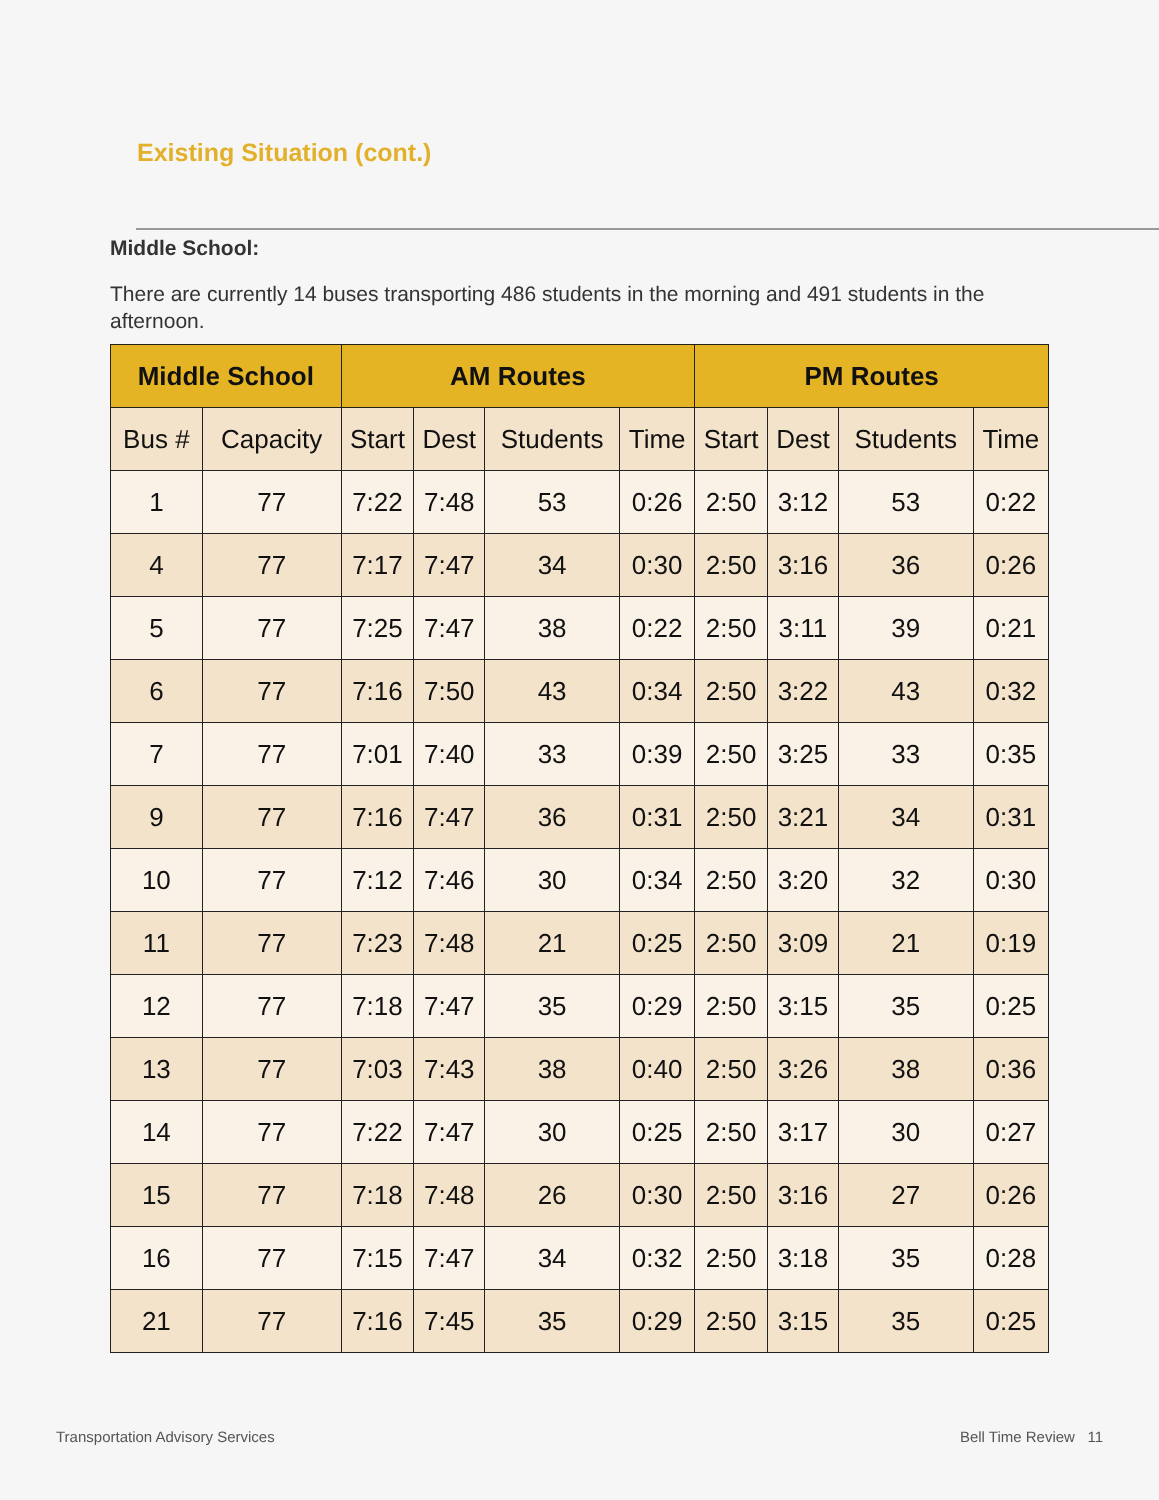Existing Situation (cont.)
Middle School:
There are currently 14 buses transporting 486 students in the morning and 491 students in the afternoon.
| Middle School | | AM Routes | | | | PM Routes | | | |
| --- | --- | --- | --- | --- | --- | --- | --- | --- | --- |
| Bus # | Capacity | Start | Dest | Students | Time | Start | Dest | Students | Time |
| 1 | 77 | 7:22 | 7:48 | 53 | 0:26 | 2:50 | 3:12 | 53 | 0:22 |
| 4 | 77 | 7:17 | 7:47 | 34 | 0:30 | 2:50 | 3:16 | 36 | 0:26 |
| 5 | 77 | 7:25 | 7:47 | 38 | 0:22 | 2:50 | 3:11 | 39 | 0:21 |
| 6 | 77 | 7:16 | 7:50 | 43 | 0:34 | 2:50 | 3:22 | 43 | 0:32 |
| 7 | 77 | 7:01 | 7:40 | 33 | 0:39 | 2:50 | 3:25 | 33 | 0:35 |
| 9 | 77 | 7:16 | 7:47 | 36 | 0:31 | 2:50 | 3:21 | 34 | 0:31 |
| 10 | 77 | 7:12 | 7:46 | 30 | 0:34 | 2:50 | 3:20 | 32 | 0:30 |
| 11 | 77 | 7:23 | 7:48 | 21 | 0:25 | 2:50 | 3:09 | 21 | 0:19 |
| 12 | 77 | 7:18 | 7:47 | 35 | 0:29 | 2:50 | 3:15 | 35 | 0:25 |
| 13 | 77 | 7:03 | 7:43 | 38 | 0:40 | 2:50 | 3:26 | 38 | 0:36 |
| 14 | 77 | 7:22 | 7:47 | 30 | 0:25 | 2:50 | 3:17 | 30 | 0:27 |
| 15 | 77 | 7:18 | 7:48 | 26 | 0:30 | 2:50 | 3:16 | 27 | 0:26 |
| 16 | 77 | 7:15 | 7:47 | 34 | 0:32 | 2:50 | 3:18 | 35 | 0:28 |
| 21 | 77 | 7:16 | 7:45 | 35 | 0:29 | 2:50 | 3:15 | 35 | 0:25 |
Transportation Advisory Services
Bell Time Review 11